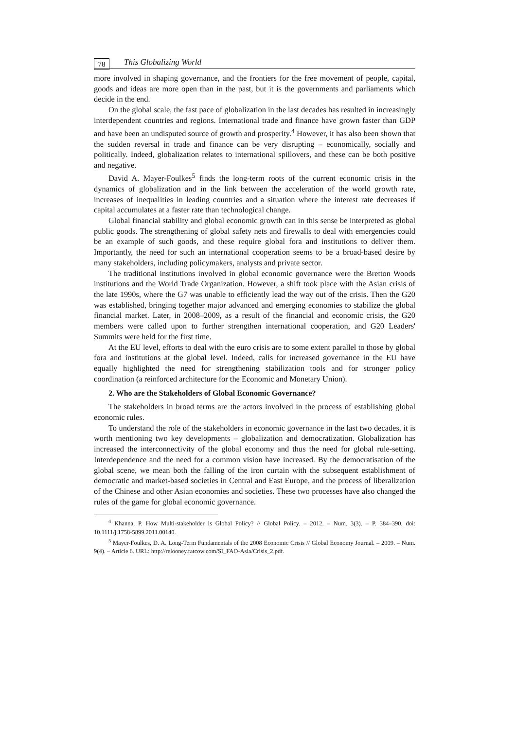78 This Globalizing World
more involved in shaping governance, and the frontiers for the free movement of people, capital, goods and ideas are more open than in the past, but it is the governments and parliaments which decide in the end.
On the global scale, the fast pace of globalization in the last decades has resulted in increasingly interdependent countries and regions. International trade and finance have grown faster than GDP and have been an undisputed source of growth and prosperity.<sup>4</sup> However, it has also been shown that the sudden reversal in trade and finance can be very disrupting – economically, socially and politically. Indeed, globalization relates to international spillovers, and these can be both positive and negative.
David A. Mayer-Foulkes<sup>5</sup> finds the long-term roots of the current economic crisis in the dynamics of globalization and in the link between the acceleration of the world growth rate, increases of inequalities in leading countries and a situation where the interest rate decreases if capital accumulates at a faster rate than technological change.
Global financial stability and global economic growth can in this sense be interpreted as global public goods. The strengthening of global safety nets and firewalls to deal with emergencies could be an example of such goods, and these require global fora and institutions to deliver them. Importantly, the need for such an international cooperation seems to be a broad-based desire by many stakeholders, including policymakers, analysts and private sector.
The traditional institutions involved in global economic governance were the Bretton Woods institutions and the World Trade Organization. However, a shift took place with the Asian crisis of the late 1990s, where the G7 was unable to efficiently lead the way out of the crisis. Then the G20 was established, bringing together major advanced and emerging economies to stabilize the global financial market. Later, in 2008–2009, as a result of the financial and economic crisis, the G20 members were called upon to further strengthen international cooperation, and G20 Leaders' Summits were held for the first time.
At the EU level, efforts to deal with the euro crisis are to some extent parallel to those by global fora and institutions at the global level. Indeed, calls for increased governance in the EU have equally highlighted the need for strengthening stabilization tools and for stronger policy coordination (a reinforced architecture for the Economic and Monetary Union).
2. Who are the Stakeholders of Global Economic Governance?
The stakeholders in broad terms are the actors involved in the process of establishing global economic rules.
To understand the role of the stakeholders in economic governance in the last two decades, it is worth mentioning two key developments – globalization and democratization. Globalization has increased the interconnectivity of the global economy and thus the need for global rule-setting. Interdependence and the need for a common vision have increased. By the democratisation of the global scene, we mean both the falling of the iron curtain with the subsequent establishment of democratic and market-based societies in Central and East Europe, and the process of liberalization of the Chinese and other Asian economies and societies. These two processes have also changed the rules of the game for global economic governance.
<sup>4</sup> Khanna, P. How Multi-stakeholder is Global Policy? // Global Policy. – 2012. – Num. 3(3). – P. 384–390. doi: 10.1111/j.1758-5899.2011.00140.
<sup>5</sup> Mayer-Foulkes, D. A. Long-Term Fundamentals of the 2008 Economic Crisis // Global Economy Journal. – 2009. – Num. 9(4). – Article 6. URL: http://relooney.fatcow.com/SI_FAO-Asia/Crisis_2.pdf.